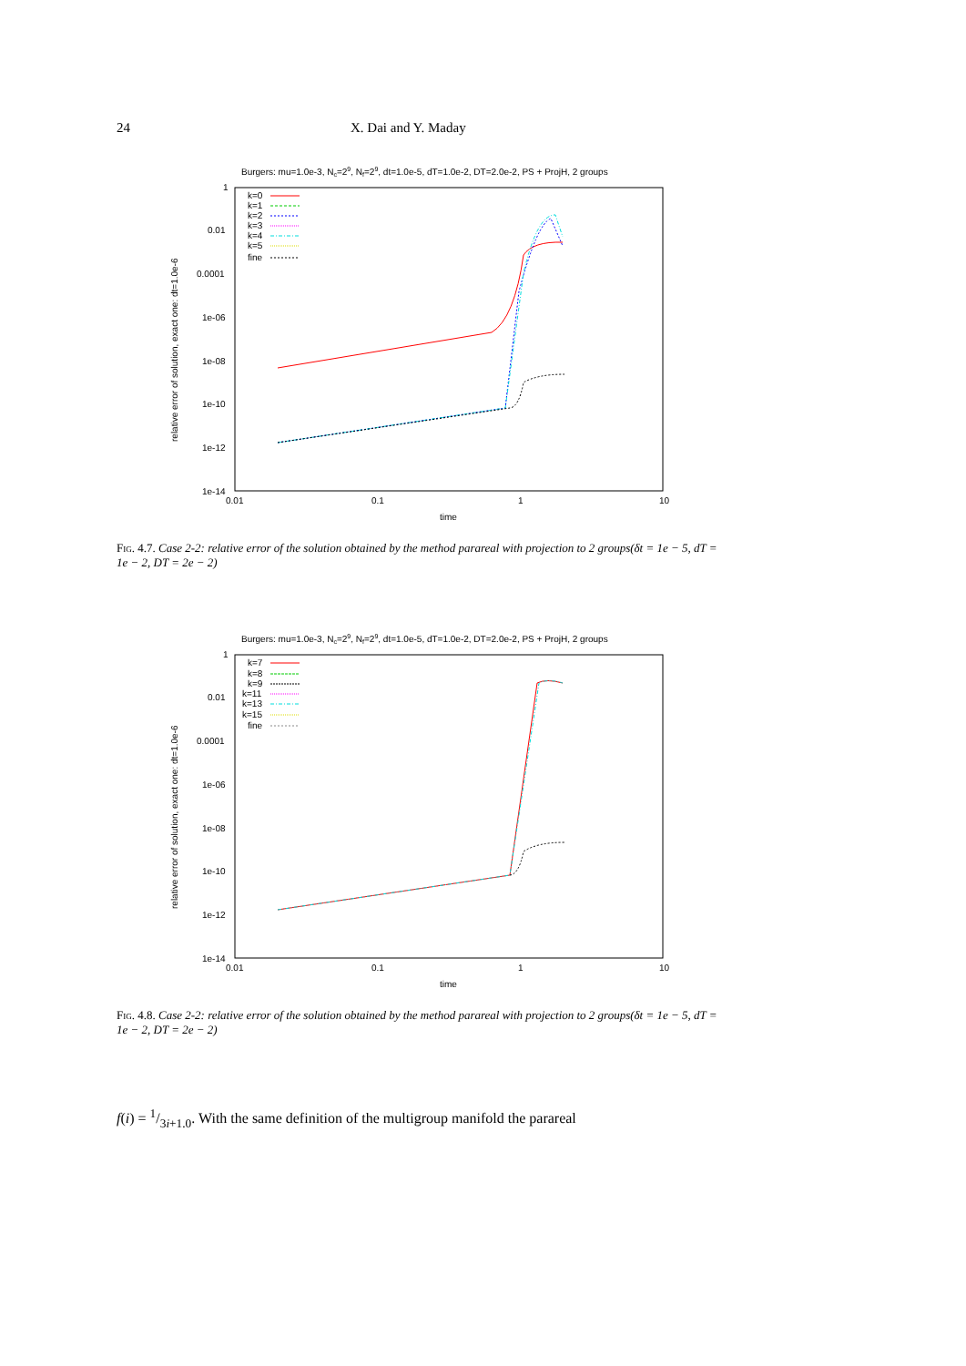24 X. Dai and Y. Maday
Burgers: mu=1.0e-3, Nc=29, Nf=29, dt=1.0e-5, dT=1.0e-2, DT=2.0e-2, PS + ProjH, 2 groups
1
0.01
0.0001
1e-06
1e-08
1e-10
1e-12
1e-14
0.01
0.1
1
10
time
relative error of solution, exact one: dt=1.0e-6
k=0
k=1
k=2
k=3
k=4
k=5
fine
Fig. 4.7. Case 2-2: relative error of the solution obtained by the method parareal with projection to 2 groups(δt = 1e − 5, dT = 1e − 2, DT = 2e − 2)
Burgers: mu=1.0e-3, Nc=29, Nf=29, dt=1.0e-5, dT=1.0e-2, DT=2.0e-2, PS + ProjH, 2 groups
1
0.01
0.0001
1e-06
1e-08
1e-10
1e-12
1e-14
0.01
0.1
1
10
time
relative error of solution, exact one: dt=1.0e-6
k=7
k=8
k=9
k=11
k=13
k=15
fine
Fig. 4.8. Case 2-2: relative error of the solution obtained by the method parareal with projection to 2 groups(δt = 1e − 5, dT = 1e − 2, DT = 2e − 2)
f(i) = 1/3i+1.0. With the same definition of the multigroup manifold the parareal